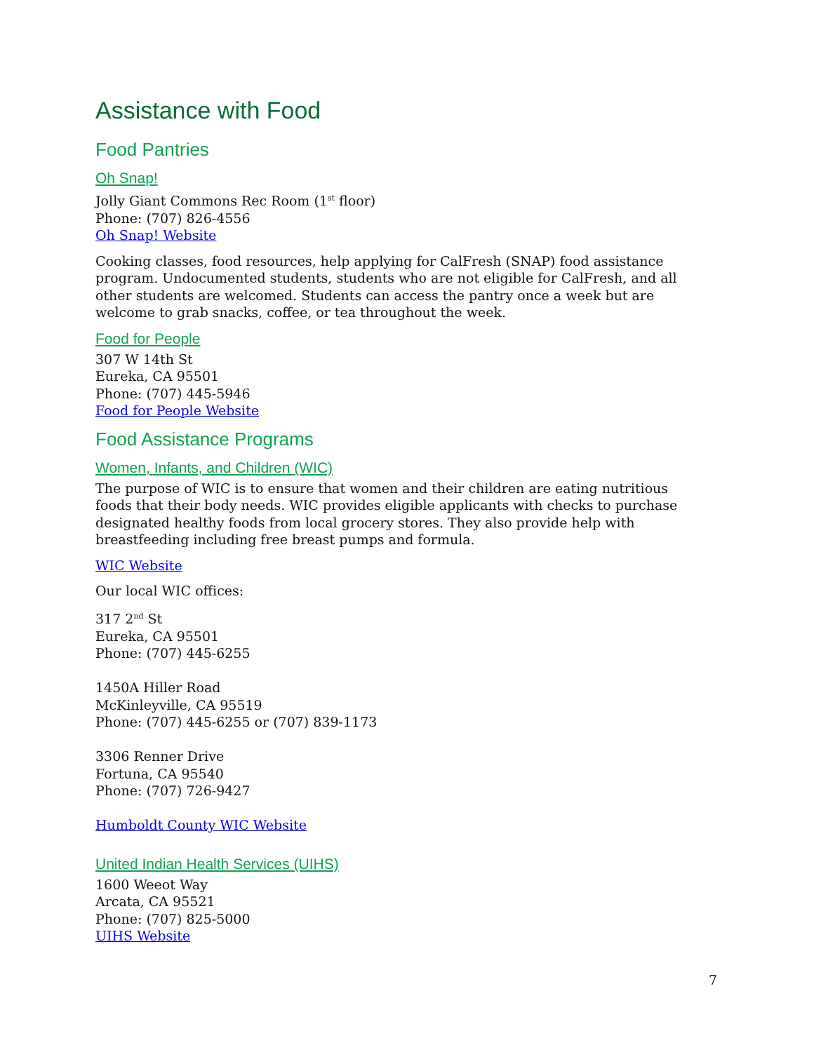Assistance with Food
Food Pantries
Oh Snap!
Jolly Giant Commons Rec Room (1<sup>st</sup> floor)
Phone: (707) 826-4556
Oh Snap! Website
Cooking classes, food resources, help applying for CalFresh (SNAP) food assistance program. Undocumented students, students who are not eligible for CalFresh, and all other students are welcomed. Students can access the pantry once a week but are welcome to grab snacks, coffee, or tea throughout the week.
Food for People
307 W 14th St
Eureka, CA 95501
Phone: (707) 445-5946
Food for People Website
Food Assistance Programs
Women, Infants, and Children (WIC)
The purpose of WIC is to ensure that women and their children are eating nutritious foods that their body needs. WIC provides eligible applicants with checks to purchase designated healthy foods from local grocery stores. They also provide help with breastfeeding including free breast pumps and formula.
WIC Website
Our local WIC offices:
317 2<sup>nd</sup> St
Eureka, CA 95501
Phone: (707) 445-6255
1450A Hiller Road
McKinleyville, CA 95519
Phone: (707) 445-6255 or (707) 839-1173
3306 Renner Drive
Fortuna, CA 95540
Phone: (707) 726-9427
Humboldt County WIC Website
United Indian Health Services (UIHS)
1600 Weeot Way
Arcata, CA 95521
Phone: (707) 825-5000
UIHS Website
7